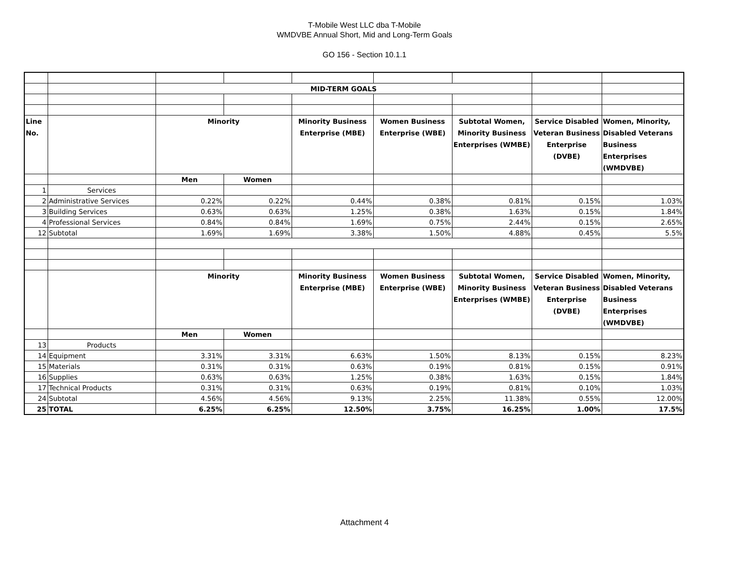T-Mobile West LLC dba T-Mobile
WMDVBE Annual Short, Mid and Long-Term Goals
GO 156 - Section 10.1.1
| | | MID-TERM GOALS | | | | | | |
| Line No. | | Minority | | Minority Business Enterprise (MBE) | Women Business Enterprise (WBE) | Subtotal Women, Minority Business Enterprises (WMBE) | Service Disabled Veteran Business Enterprise (DVBE) | Women, Minority, Disabled Veterans Business Enterprises (WMDVBE) |
| | | Men | Women | | | | | |
| 1 | Services | | | | | | | |
| 2 | Administrative Services | 0.22% | 0.22% | 0.44% | 0.38% | 0.81% | 0.15% | 1.03% |
| 3 | Building Services | 0.63% | 0.63% | 1.25% | 0.38% | 1.63% | 0.15% | 1.84% |
| 4 | Professional Services | 0.84% | 0.84% | 1.69% | 0.75% | 2.44% | 0.15% | 2.65% |
| 12 | Subtotal | 1.69% | 1.69% | 3.38% | 1.50% | 4.88% | 0.45% | 5.5% |
| | | Minority | | Minority Business Enterprise (MBE) | Women Business Enterprise (WBE) | Subtotal Women, Minority Business Enterprises (WMBE) | Service Disabled Veteran Business Enterprise (DVBE) | Women, Minority, Disabled Veterans Business Enterprises (WMDVBE) |
| | | Men | Women | | | | | |
| 13 | Products | | | | | | | |
| 14 | Equipment | 3.31% | 3.31% | 6.63% | 1.50% | 8.13% | 0.15% | 8.23% |
| 15 | Materials | 0.31% | 0.31% | 0.63% | 0.19% | 0.81% | 0.15% | 0.91% |
| 16 | Supplies | 0.63% | 0.63% | 1.25% | 0.38% | 1.63% | 0.15% | 1.84% |
| 17 | Technical Products | 0.31% | 0.31% | 0.63% | 0.19% | 0.81% | 0.10% | 1.03% |
| 24 | Subtotal | 4.56% | 4.56% | 9.13% | 2.25% | 11.38% | 0.55% | 12.00% |
| 25 | TOTAL | 6.25% | 6.25% | 12.50% | 3.75% | 16.25% | 1.00% | 17.5% |
Attachment 4